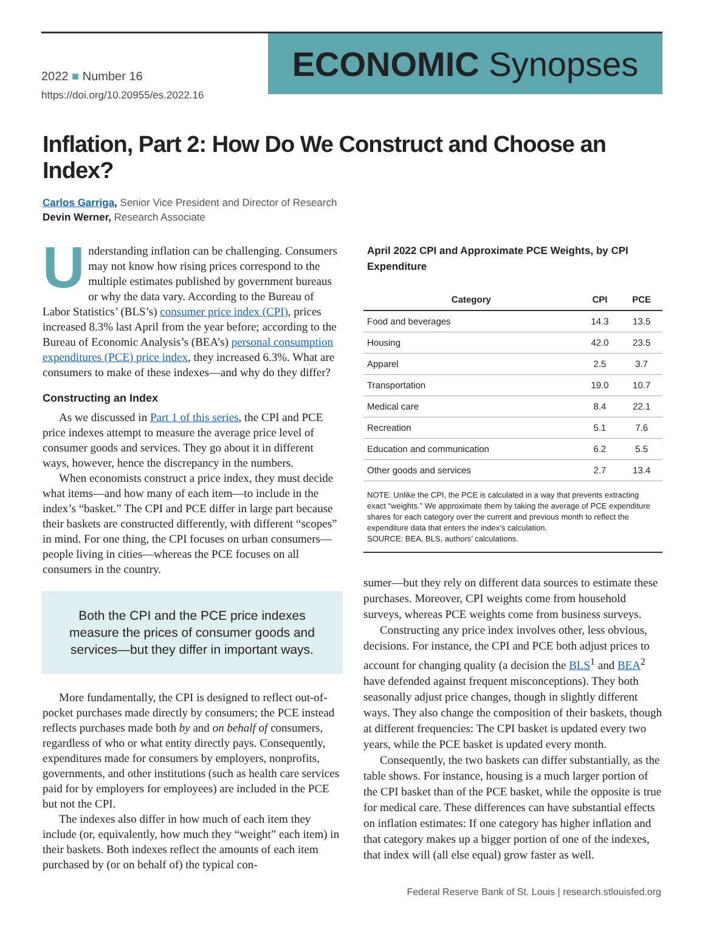2022 ■ Number 16
https://doi.org/10.20955/es.2022.16
ECONOMIC Synopses
Inflation, Part 2: How Do We Construct and Choose an Index?
Carlos Garriga, Senior Vice President and Director of Research
Devin Werner, Research Associate
Understanding inflation can be challenging. Consumers may not know how rising prices correspond to the multiple estimates published by government bureaus or why the data vary. According to the Bureau of Labor Statistics’ (BLS’s) consumer price index (CPI), prices increased 8.3% last April from the year before; according to the Bureau of Economic Analysis’s (BEA’s) personal consumption expenditures (PCE) price index, they increased 6.3%. What are consumers to make of these indexes—and why do they differ?
Constructing an Index
As we discussed in Part 1 of this series, the CPI and PCE price indexes attempt to measure the average price level of consumer goods and services. They go about it in different ways, however, hence the discrepancy in the numbers.
When economists construct a price index, they must decide what items—and how many of each item—to include in the index’s “basket.” The CPI and PCE differ in large part because their baskets are constructed differently, with different “scopes” in mind. For one thing, the CPI focuses on urban consumers—people living in cities—whereas the PCE focuses on all consumers in the country.
Both the CPI and the PCE price indexes measure the prices of consumer goods and services—but they differ in important ways.
More fundamentally, the CPI is designed to reflect out-of-pocket purchases made directly by consumers; the PCE instead reflects purchases made both by and on behalf of consumers, regardless of who or what entity directly pays. Consequently, expenditures made for consumers by employers, nonprofits, governments, and other institutions (such as health care services paid for by employers for employees) are included in the PCE but not the CPI.
The indexes also differ in how much of each item they include (or, equivalently, how much they “weight” each item) in their baskets. Both indexes reflect the amounts of each item purchased by (or on behalf of) the typical con-
April 2022 CPI and Approximate PCE Weights, by CPI Expenditure
| Category | CPI | PCE |
| --- | --- | --- |
| Food and beverages | 14.3 | 13.5 |
| Housing | 42.0 | 23.5 |
| Apparel | 2.5 | 3.7 |
| Transportation | 19.0 | 10.7 |
| Medical care | 8.4 | 22.1 |
| Recreation | 5.1 | 7.6 |
| Education and communication | 6.2 | 5.5 |
| Other goods and services | 2.7 | 13.4 |
NOTE: Unlike the CPI, the PCE is calculated in a way that prevents extracting exact “weights.” We approximate them by taking the average of PCE expenditure shares for each category over the current and previous month to reflect the expenditure data that enters the index’s calculation.
SOURCE: BEA, BLS, authors’ calculations.
sumer—but they rely on different data sources to estimate these purchases. Moreover, CPI weights come from household surveys, whereas PCE weights come from business surveys.
Constructing any price index involves other, less obvious, decisions. For instance, the CPI and PCE both adjust prices to account for changing quality (a decision the BLS<sup>1</sup> and BEA<sup>2</sup> have defended against frequent misconceptions). They both seasonally adjust price changes, though in slightly different ways. They also change the composition of their baskets, though at different frequencies: The CPI basket is updated every two years, while the PCE basket is updated every month.
Consequently, the two baskets can differ substantially, as the table shows. For instance, housing is a much larger portion of the CPI basket than of the PCE basket, while the opposite is true for medical care. These differences can have substantial effects on inflation estimates: If one category has higher inflation and that category makes up a bigger portion of one of the indexes, that index will (all else equal) grow faster as well.
Federal Reserve Bank of St. Louis | research.stlouisfed.org